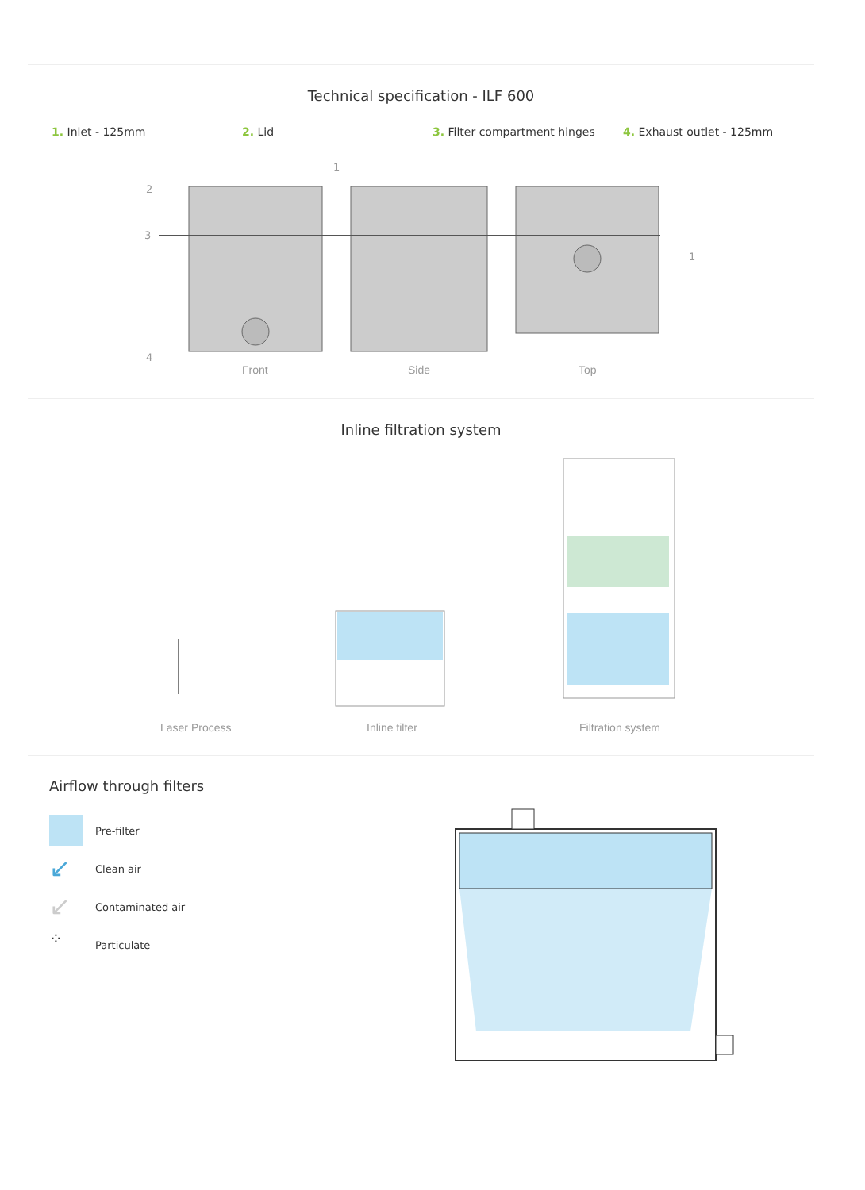Technical specification - ILF 600
1. Inlet - 125mm 2. Lid 3. Filter compartment hinges 4. Exhaust outlet - 125mm
2
3
4
1
1
Front Side Top
Inline filtration system
Laser Process Inline filter Filtration system
Airflow through filters
Pre-filter
↙
Clean air
↙
Contaminated air
⁘
Particulate